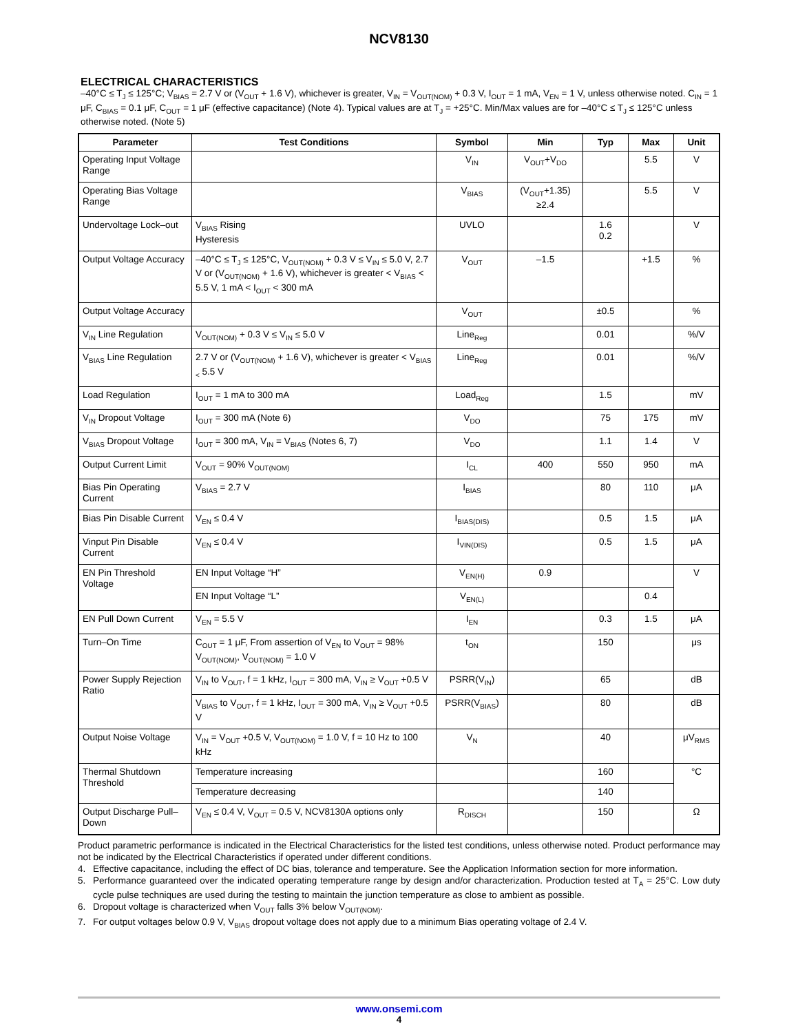NCV8130
ELECTRICAL CHARACTERISTICS
–40°C ≤ T<sub>J</sub> ≤ 125°C; V<sub>BIAS</sub> = 2.7 V or (V<sub>OUT</sub> + 1.6 V), whichever is greater, V<sub>IN</sub> = V<sub>OUT(NOM)</sub> + 0.3 V, I<sub>OUT</sub> = 1 mA, V<sub>EN</sub> = 1 V, unless otherwise noted. C<sub>IN</sub> = 1 μF, C<sub>BIAS</sub> = 0.1 μF, C<sub>OUT</sub> = 1 μF (effective capacitance) (Note 4). Typical values are at T<sub>J</sub> = +25°C. Min/Max values are for –40°C ≤ T<sub>J</sub> ≤ 125°C unless otherwise noted. (Note 5)
| Parameter | Test Conditions | Symbol | Min | Typ | Max | Unit |
| --- | --- | --- | --- | --- | --- | --- |
| Operating Input Voltage Range | | V<sub>IN</sub> | V<sub>OUT</sub>+V<sub>DO</sub> | | 5.5 | V |
| Operating Bias Voltage Range | | V<sub>BIAS</sub> | (V<sub>OUT</sub>+1.35) ≥2.4 | | 5.5 | V |
| Undervoltage Lock–out | V<sub>BIAS</sub> Rising Hysteresis | UVLO | | 1.6 0.2 | | V |
| Output Voltage Accuracy | –40°C ≤ T<sub>J</sub> ≤ 125°C, V<sub>OUT(NOM)</sub> + 0.3 V ≤ V<sub>IN</sub> ≤ 5.0 V, 2.7 V or (V<sub>OUT(NOM)</sub> + 1.6 V), whichever is greater < V<sub>BIAS</sub> < 5.5 V, 1 mA < I<sub>OUT</sub> < 300 mA | V<sub>OUT</sub> | –1.5 | | +1.5 | % |
| Output Voltage Accuracy | | V<sub>OUT</sub> | | ±0.5 | | % |
| V<sub>IN</sub> Line Regulation | V<sub>OUT(NOM)</sub> + 0.3 V ≤ V<sub>IN</sub> ≤ 5.0 V | Line<sub>Reg</sub> | | 0.01 | | %/V |
| V<sub>BIAS</sub> Line Regulation | 2.7 V or (V<sub>OUT(NOM)</sub> + 1.6 V), whichever is greater < V<sub>BIAS <</sub> 5.5 V | Line<sub>Reg</sub> | | 0.01 | | %/V |
| Load Regulation | I<sub>OUT</sub> = 1 mA to 300 mA | Load<sub>Reg</sub> | | 1.5 | | mV |
| V<sub>IN</sub> Dropout Voltage | I<sub>OUT</sub> = 300 mA (Note 6) | V<sub>DO</sub> | | 75 | 175 | mV |
| V<sub>BIAS</sub> Dropout Voltage | I<sub>OUT</sub> = 300 mA, V<sub>IN</sub> = V<sub>BIAS</sub> (Notes 6, 7) | V<sub>DO</sub> | | 1.1 | 1.4 | V |
| Output Current Limit | V<sub>OUT</sub> = 90% V<sub>OUT(NOM)</sub> | I<sub>CL</sub> | 400 | 550 | 950 | mA |
| Bias Pin Operating Current | V<sub>BIAS</sub> = 2.7 V | I<sub>BIAS</sub> | | 80 | 110 | μA |
| Bias Pin Disable Current | V<sub>EN</sub> ≤ 0.4 V | I<sub>BIAS(DIS)</sub> | | 0.5 | 1.5 | μA |
| Vinput Pin Disable Current | V<sub>EN</sub> ≤ 0.4 V | I<sub>VIN(DIS)</sub> | | 0.5 | 1.5 | μA |
| EN Pin Threshold Voltage | EN Input Voltage “H” | V<sub>EN(H)</sub> | 0.9 | | | V |
| | EN Input Voltage “L” | V<sub>EN(L)</sub> | | | 0.4 | |
| EN Pull Down Current | V<sub>EN</sub> = 5.5 V | I<sub>EN</sub> | | 0.3 | 1.5 | μA |
| Turn–On Time | C<sub>OUT</sub> = 1 μF, From assertion of V<sub>EN</sub> to V<sub>OUT</sub> = 98% V<sub>OUT(NOM)</sub>, V<sub>OUT(NOM)</sub> = 1.0 V | t<sub>ON</sub> | | 150 | | μs |
| Power Supply Rejection Ratio | V<sub>IN</sub> to V<sub>OUT</sub>, f = 1 kHz, I<sub>OUT</sub> = 300 mA, V<sub>IN</sub> ≥ V<sub>OUT</sub> +0.5 V | PSRR(V<sub>IN</sub>) | | 65 | | dB |
| | V<sub>BIAS</sub> to V<sub>OUT</sub>, f = 1 kHz, I<sub>OUT</sub> = 300 mA, V<sub>IN</sub> ≥ V<sub>OUT</sub> +0.5 V | PSRR(V<sub>BIAS</sub>) | | 80 | | dB |
| Output Noise Voltage | V<sub>IN</sub> = V<sub>OUT</sub> +0.5 V, V<sub>OUT(NOM)</sub> = 1.0 V, f = 10 Hz to 100 kHz | V<sub>N</sub> | | 40 | | μV<sub>RMS</sub> |
| Thermal Shutdown Threshold | Temperature increasing | | | 160 | | °C |
| | Temperature decreasing | | | 140 | | |
| Output Discharge Pull–Down | V<sub>EN</sub> ≤ 0.4 V, V<sub>OUT</sub> = 0.5 V, NCV8130A options only | R<sub>DISCH</sub> | | 150 | | Ω |
Product parametric performance is indicated in the Electrical Characteristics for the listed test conditions, unless otherwise noted. Product performance may not be indicated by the Electrical Characteristics if operated under different conditions.
4. Effective capacitance, including the effect of DC bias, tolerance and temperature. See the Application Information section for more information.
5. Performance guaranteed over the indicated operating temperature range by design and/or characterization. Production tested at T<sub>A</sub> = 25°C. Low duty cycle pulse techniques are used during the testing to maintain the junction temperature as close to ambient as possible.
6. Dropout voltage is characterized when V<sub>OUT</sub> falls 3% below V<sub>OUT(NOM)</sub>.
7. For output voltages below 0.9 V, V<sub>BIAS</sub> dropout voltage does not apply due to a minimum Bias operating voltage of 2.4 V.
www.onsemi.com
4